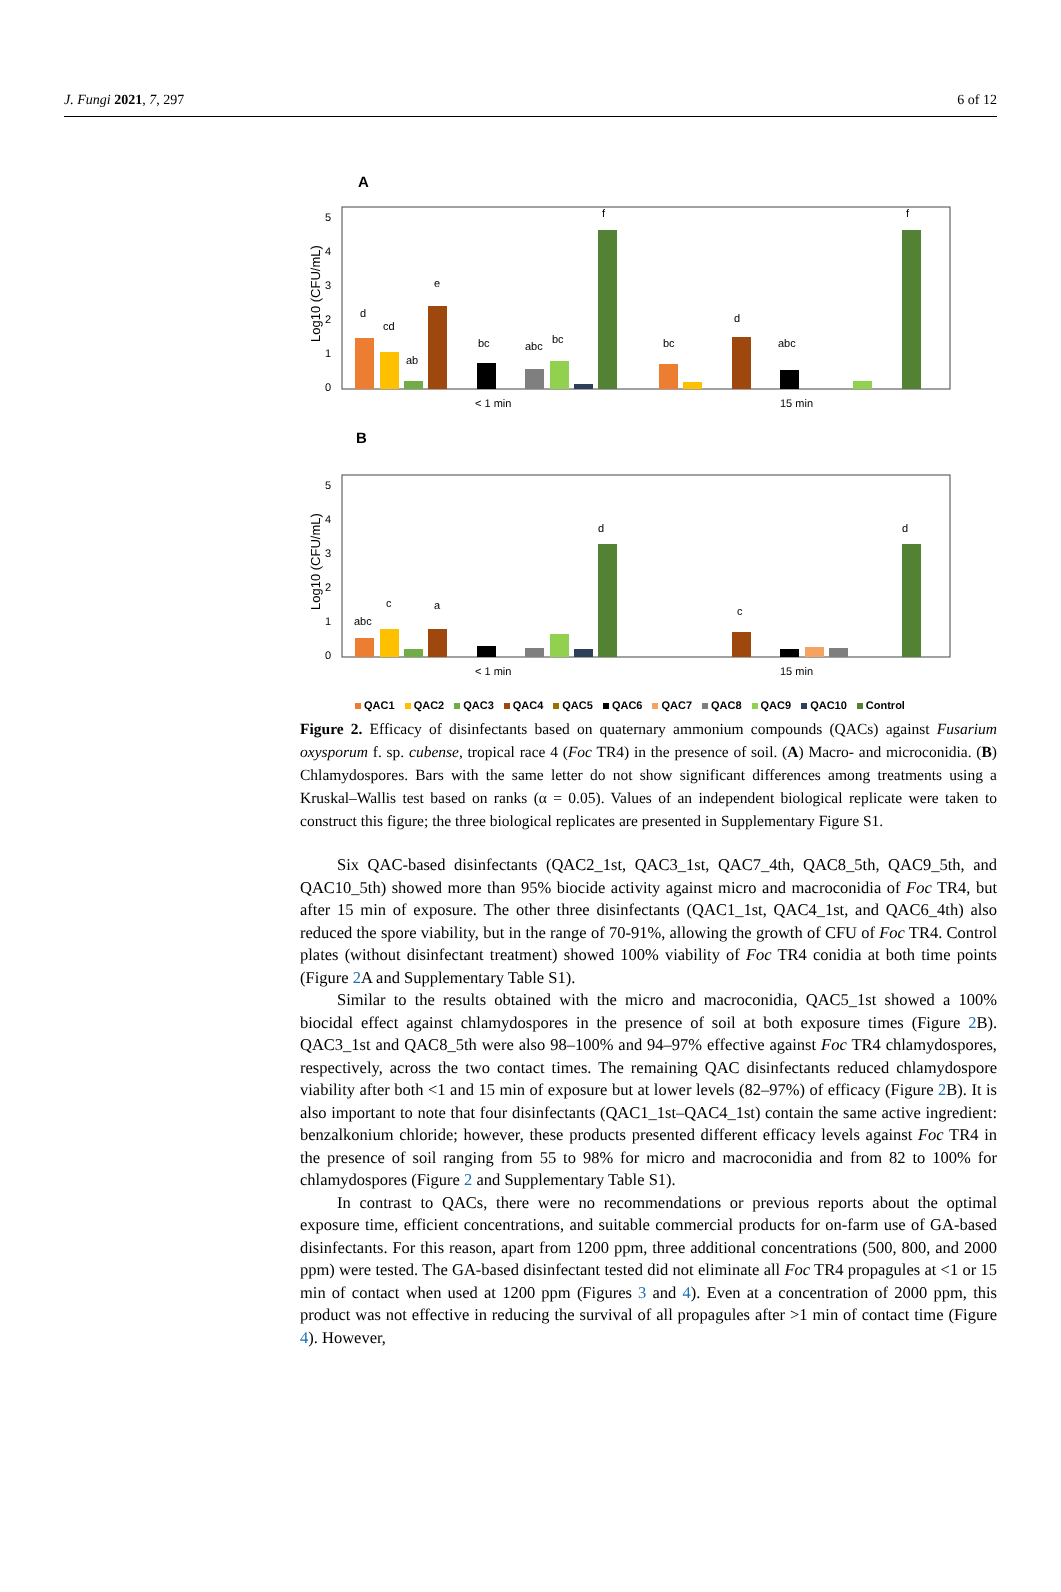J. Fungi 2021, 7, 297 6 of 12
A
Log10 (CFU/mL)
0
1
2
3
4
5
d
cd
ab
e
bc
abc
bc
f
bc
d
abc
f
< 1 min
15 min
B
Log10 (CFU/mL)
0
1
2
3
4
5
abc
c
a
d
c
d
< 1 min
15 min
QAC1 QAC2 QAC3 QAC4 QAC5 QAC6 QAC7 QAC8 QAC9 QAC10 Control
Figure 2. Efficacy of disinfectants based on quaternary ammonium compounds (QACs) against Fusarium oxysporum f. sp. cubense, tropical race 4 (Foc TR4) in the presence of soil. (A) Macro- and microconidia. (B) Chlamydospores. Bars with the same letter do not show significant differences among treatments using a Kruskal–Wallis test based on ranks (α = 0.05). Values of an independent biological replicate were taken to construct this figure; the three biological replicates are presented in Supplementary Figure S1.
Six QAC-based disinfectants (QAC2_1st, QAC3_1st, QAC7_4th, QAC8_5th, QAC9_5th, and QAC10_5th) showed more than 95% biocide activity against micro and macroconidia of Foc TR4, but after 15 min of exposure. The other three disinfectants (QAC1_1st, QAC4_1st, and QAC6_4th) also reduced the spore viability, but in the range of 70-91%, allowing the growth of CFU of Foc TR4. Control plates (without disinfectant treatment) showed 100% viability of Foc TR4 conidia at both time points (Figure 2 A and Supplementary Table S1).
Similar to the results obtained with the micro and macroconidia, QAC5_1st showed a 100% biocidal effect against chlamydospores in the presence of soil at both exposure times (Figure 2 B). QAC3_1st and QAC8_5th were also 98–100% and 94–97% effective against Foc TR4 chlamydospores, respectively, across the two contact times. The remaining QAC disinfectants reduced chlamydospore viability after both <1 and 15 min of exposure but at lower levels (82–97%) of efficacy (Figure 2 B). It is also important to note that four disinfectants (QAC1_1st–QAC4_1st) contain the same active ingredient: benzalkonium chloride; however, these products presented different efficacy levels against Foc TR4 in the presence of soil ranging from 55 to 98% for micro and macroconidia and from 82 to 100% for chlamydospores (Figure 2 and Supplementary Table S1).
In contrast to QACs, there were no recommendations or previous reports about the optimal exposure time, efficient concentrations, and suitable commercial products for on-farm use of GA-based disinfectants. For this reason, apart from 1200 ppm, three additional concentrations (500, 800, and 2000 ppm) were tested. The GA-based disinfectant tested did not eliminate all Foc TR4 propagules at <1 or 15 min of contact when used at 1200 ppm (Figures 3 and 4). Even at a concentration of 2000 ppm, this product was not effective in reducing the survival of all propagules after >1 min of contact time (Figure 4). However,